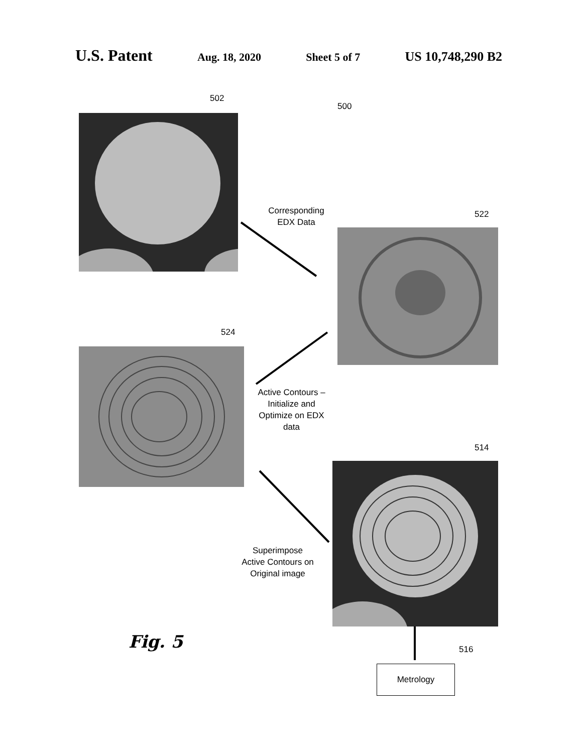U.S. Patent Aug. 18, 2020 Sheet 5 of 7 US 10,748,290 B2
502
500
Corresponding EDX Data
522
524
Active Contours – Initialize and Optimize on EDX data
514
Superimpose Active Contours on Original image
Fig. 5 516
Metrology